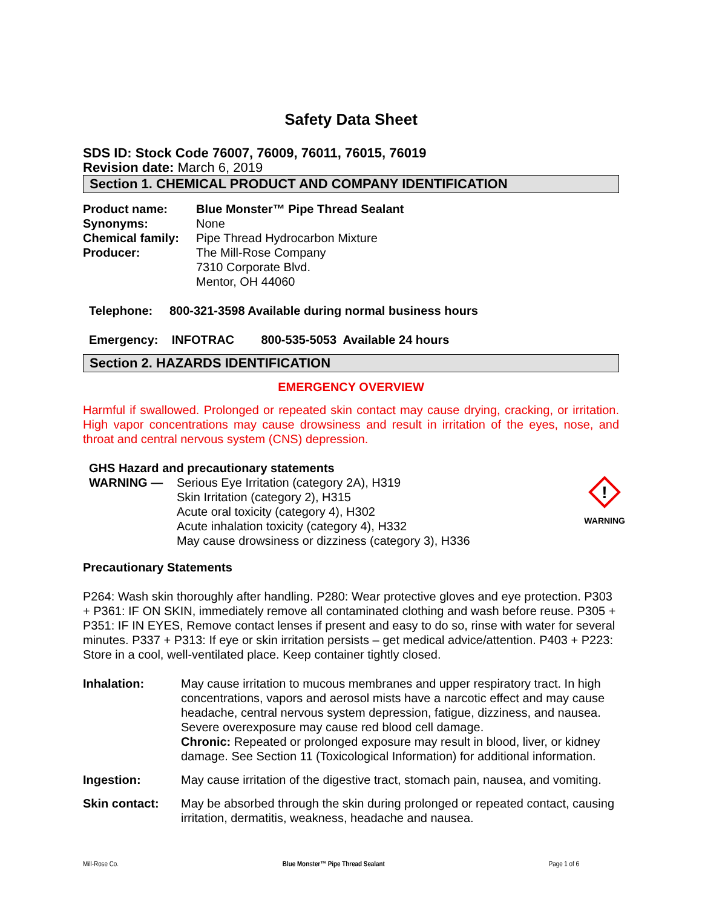Safety Data Sheet
SDS ID: Stock Code 76007, 76009, 76011, 76015, 76019
Revision date: March 6, 2019
Section 1. CHEMICAL PRODUCT AND COMPANY IDENTIFICATION
| Product name: | Blue Monster™ Pipe Thread Sealant |
| Synonyms: | None |
| Chemical family: | Pipe Thread Hydrocarbon Mixture |
| Producer: | The Mill-Rose Company 7310 Corporate Blvd. Mentor, OH 44060 |
Telephone: 800-321-3598 Available during normal business hours
Emergency: INFOTRAC 800-535-5053 Available 24 hours
Section 2. HAZARDS IDENTIFICATION
EMERGENCY OVERVIEW
Harmful if swallowed. Prolonged or repeated skin contact may cause drying, cracking, or irritation. High vapor concentrations may cause drowsiness and result in irritation of the eyes, nose, and throat and central nervous system (CNS) depression.
GHS Hazard and precautionary statements
| WARNING — | Serious Eye Irritation (category 2A), H319 Skin Irritation (category 2), H315 Acute oral toxicity (category 4), H302 Acute inhalation toxicity (category 4), H332 May cause drowsiness or dizziness (category 3), H336 |
!
WARNING
Precautionary Statements
P264: Wash skin thoroughly after handling. P280: Wear protective gloves and eye protection. P303 + P361: IF ON SKIN, immediately remove all contaminated clothing and wash before reuse. P305 + P351: IF IN EYES, Remove contact lenses if present and easy to do so, rinse with water for several minutes. P337 + P313: If eye or skin irritation persists – get medical advice/attention. P403 + P223: Store in a cool, well-ventilated place. Keep container tightly closed.
| Inhalation: | May cause irritation to mucous membranes and upper respiratory tract. In high concentrations, vapors and aerosol mists have a narcotic effect and may cause headache, central nervous system depression, fatigue, dizziness, and nausea. Severe overexposure may cause red blood cell damage. Chronic: Repeated or prolonged exposure may result in blood, liver, or kidney damage. See Section 11 (Toxicological Information) for additional information. |
| Ingestion: | May cause irritation of the digestive tract, stomach pain, nausea, and vomiting. |
| Skin contact: | May be absorbed through the skin during prolonged or repeated contact, causing irritation, dermatitis, weakness, headache and nausea. |
Mill-Rose Co. Blue Monster™ Pipe Thread Sealant Page 1 of 6